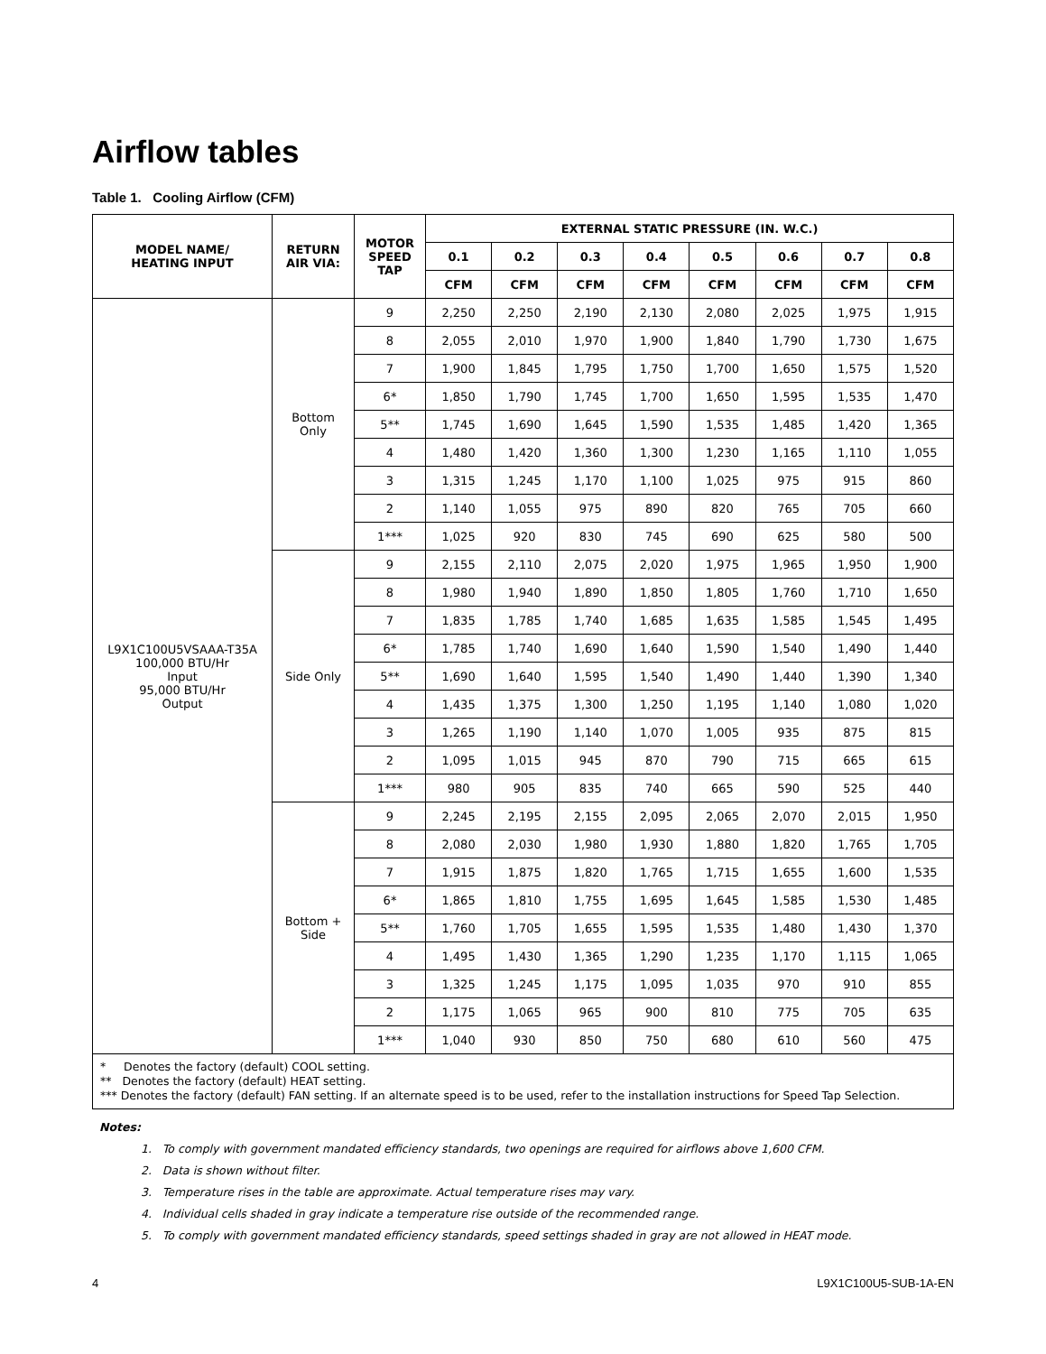Airflow tables
Table 1. Cooling Airflow (CFM)
| MODEL NAME/ HEATING INPUT | RETURN AIR VIA: | MOTOR SPEED TAP | EXTERNAL STATIC PRESSURE (IN. W.C.) | | | | | | | |
| --- | --- | --- | --- | --- | --- | --- | --- | --- | --- | --- |
| | | | 0.1 | 0.2 | 0.3 | 0.4 | 0.5 | 0.6 | 0.7 | 0.8 |
| | | | CFM | CFM | CFM | CFM | CFM | CFM | CFM | CFM |
| L9X1C100U5VSAAA-T35A 100,000 BTU/Hr Input 95,000 BTU/Hr Output | Bottom Only | 9 | 2,250 | 2,250 | 2,190 | 2,130 | 2,080 | 2,025 | 1,975 | 1,915 |
| | | 8 | 2,055 | 2,010 | 1,970 | 1,900 | 1,840 | 1,790 | 1,730 | 1,675 |
| | | 7 | 1,900 | 1,845 | 1,795 | 1,750 | 1,700 | 1,650 | 1,575 | 1,520 |
| | | 6* | 1,850 | 1,790 | 1,745 | 1,700 | 1,650 | 1,595 | 1,535 | 1,470 |
| | | 5** | 1,745 | 1,690 | 1,645 | 1,590 | 1,535 | 1,485 | 1,420 | 1,365 |
| | | 4 | 1,480 | 1,420 | 1,360 | 1,300 | 1,230 | 1,165 | 1,110 | 1,055 |
| | | 3 | 1,315 | 1,245 | 1,170 | 1,100 | 1,025 | 975 | 915 | 860 |
| | | 2 | 1,140 | 1,055 | 975 | 890 | 820 | 765 | 705 | 660 |
| | | 1*** | 1,025 | 920 | 830 | 745 | 690 | 625 | 580 | 500 |
| | Side Only | 9 | 2,155 | 2,110 | 2,075 | 2,020 | 1,975 | 1,965 | 1,950 | 1,900 |
| | | 8 | 1,980 | 1,940 | 1,890 | 1,850 | 1,805 | 1,760 | 1,710 | 1,650 |
| | | 7 | 1,835 | 1,785 | 1,740 | 1,685 | 1,635 | 1,585 | 1,545 | 1,495 |
| | | 6* | 1,785 | 1,740 | 1,690 | 1,640 | 1,590 | 1,540 | 1,490 | 1,440 |
| | | 5** | 1,690 | 1,640 | 1,595 | 1,540 | 1,490 | 1,440 | 1,390 | 1,340 |
| | | 4 | 1,435 | 1,375 | 1,300 | 1,250 | 1,195 | 1,140 | 1,080 | 1,020 |
| | | 3 | 1,265 | 1,190 | 1,140 | 1,070 | 1,005 | 935 | 875 | 815 |
| | | 2 | 1,095 | 1,015 | 945 | 870 | 790 | 715 | 665 | 615 |
| | | 1*** | 980 | 905 | 835 | 740 | 665 | 590 | 525 | 440 |
| | Bottom + Side | 9 | 2,245 | 2,195 | 2,155 | 2,095 | 2,065 | 2,070 | 2,015 | 1,950 |
| | | 8 | 2,080 | 2,030 | 1,980 | 1,930 | 1,880 | 1,820 | 1,765 | 1,705 |
| | | 7 | 1,915 | 1,875 | 1,820 | 1,765 | 1,715 | 1,655 | 1,600 | 1,535 |
| | | 6* | 1,865 | 1,810 | 1,755 | 1,695 | 1,645 | 1,585 | 1,530 | 1,485 |
| | | 5** | 1,760 | 1,705 | 1,655 | 1,595 | 1,535 | 1,480 | 1,430 | 1,370 |
| | | 4 | 1,495 | 1,430 | 1,365 | 1,290 | 1,235 | 1,170 | 1,115 | 1,065 |
| | | 3 | 1,325 | 1,245 | 1,175 | 1,095 | 1,035 | 970 | 910 | 855 |
| | | 2 | 1,175 | 1,065 | 965 | 900 | 810 | 775 | 705 | 635 |
| | | 1*** | 1,040 | 930 | 850 | 750 | 680 | 610 | 560 | 475 |
| * Denotes the factory (default) COOL setting. ** Denotes the factory (default) HEAT setting. *** Denotes the factory (default) FAN setting. If an alternate speed is to be used, refer to the installation instructions for Speed Tap Selection. | | | | | | | | | | |
Notes:
1. To comply with government mandated efficiency standards, two openings are required for airflows above 1,600 CFM.
2. Data is shown without filter.
3. Temperature rises in the table are approximate. Actual temperature rises may vary.
4. Individual cells shaded in gray indicate a temperature rise outside of the recommended range.
5. To comply with government mandated efficiency standards, speed settings shaded in gray are not allowed in HEAT mode.
4 L9X1C100U5-SUB-1A-EN